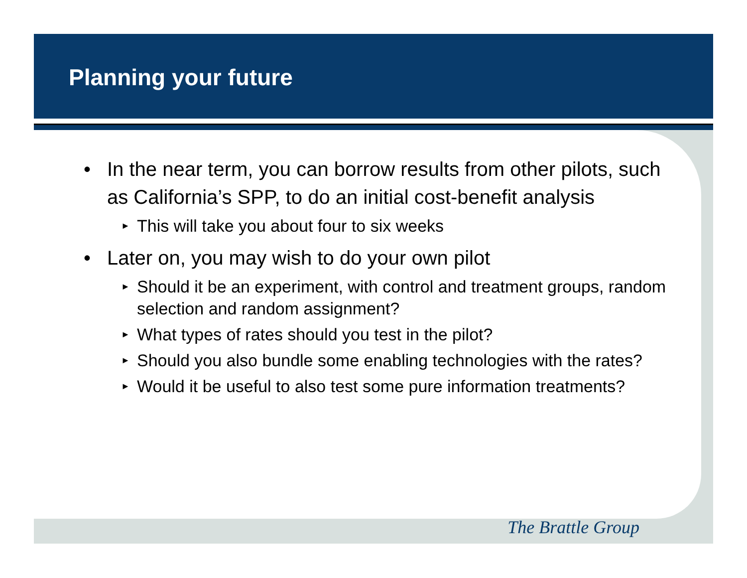Planning your future
• In the near term, you can borrow results from other pilots, such as California’s SPP, to do an initial cost-benefit analysis
► This will take you about four to six weeks
• Later on, you may wish to do your own pilot
► Should it be an experiment, with control and treatment groups, random selection and random assignment?
► What types of rates should you test in the pilot?
► Should you also bundle some enabling technologies with the rates?
► Would it be useful to also test some pure information treatments?
The Brattle Group